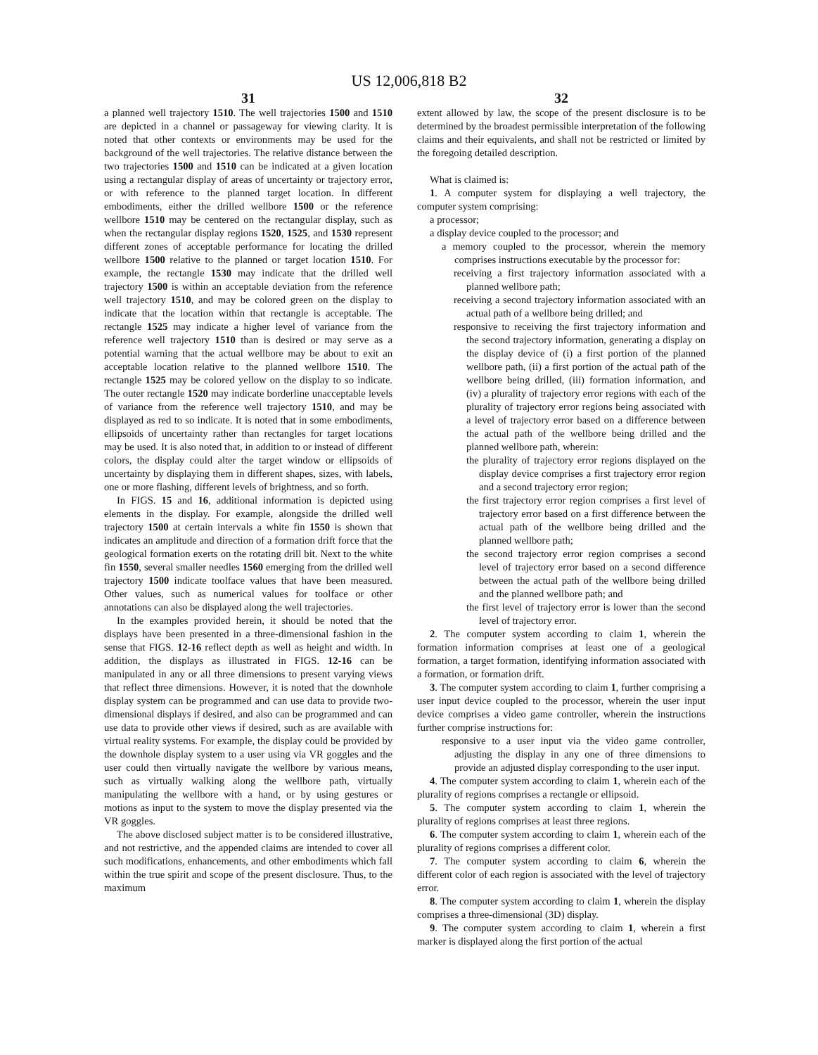US 12,006,818 B2
31
a planned well trajectory 1510. The well trajectories 1500 and 1510 are depicted in a channel or passageway for viewing clarity. It is noted that other contexts or environments may be used for the background of the well trajectories. The relative distance between the two trajectories 1500 and 1510 can be indicated at a given location using a rectangular display of areas of uncertainty or trajectory error, or with reference to the planned target location. In different embodiments, either the drilled wellbore 1500 or the reference wellbore 1510 may be centered on the rectangular display, such as when the rectangular display regions 1520, 1525, and 1530 represent different zones of acceptable performance for locating the drilled wellbore 1500 relative to the planned or target location 1510. For example, the rectangle 1530 may indicate that the drilled well trajectory 1500 is within an acceptable deviation from the reference well trajectory 1510, and may be colored green on the display to indicate that the location within that rectangle is acceptable. The rectangle 1525 may indicate a higher level of variance from the reference well trajectory 1510 than is desired or may serve as a potential warning that the actual wellbore may be about to exit an acceptable location relative to the planned wellbore 1510. The rectangle 1525 may be colored yellow on the display to so indicate. The outer rectangle 1520 may indicate borderline unacceptable levels of variance from the reference well trajectory 1510, and may be displayed as red to so indicate. It is noted that in some embodiments, ellipsoids of uncertainty rather than rectangles for target locations may be used. It is also noted that, in addition to or instead of different colors, the display could alter the target window or ellipsoids of uncertainty by displaying them in different shapes, sizes, with labels, one or more flashing, different levels of brightness, and so forth.
In FIGS. 15 and 16, additional information is depicted using elements in the display. For example, alongside the drilled well trajectory 1500 at certain intervals a white fin 1550 is shown that indicates an amplitude and direction of a formation drift force that the geological formation exerts on the rotating drill bit. Next to the white fin 1550, several smaller needles 1560 emerging from the drilled well trajectory 1500 indicate toolface values that have been measured. Other values, such as numerical values for toolface or other annotations can also be displayed along the well trajectories.
In the examples provided herein, it should be noted that the displays have been presented in a three-dimensional fashion in the sense that FIGS. 12-16 reflect depth as well as height and width. In addition, the displays as illustrated in FIGS. 12-16 can be manipulated in any or all three dimensions to present varying views that reflect three dimensions. However, it is noted that the downhole display system can be programmed and can use data to provide two-dimensional displays if desired, and also can be programmed and can use data to provide other views if desired, such as are available with virtual reality systems. For example, the display could be provided by the downhole display system to a user using via VR goggles and the user could then virtually navigate the wellbore by various means, such as virtually walking along the wellbore path, virtually manipulating the wellbore with a hand, or by using gestures or motions as input to the system to move the display presented via the VR goggles.
The above disclosed subject matter is to be considered illustrative, and not restrictive, and the appended claims are intended to cover all such modifications, enhancements, and other embodiments which fall within the true spirit and scope of the present disclosure. Thus, to the maximum
32
extent allowed by law, the scope of the present disclosure is to be determined by the broadest permissible interpretation of the following claims and their equivalents, and shall not be restricted or limited by the foregoing detailed description.
What is claimed is:
1. A computer system for displaying a well trajectory, the computer system comprising:
a processor;
a display device coupled to the processor; and
a memory coupled to the processor, wherein the memory comprises instructions executable by the processor for:
receiving a first trajectory information associated with a planned wellbore path;
receiving a second trajectory information associated with an actual path of a wellbore being drilled; and
responsive to receiving the first trajectory information and the second trajectory information, generating a display on the display device of (i) a first portion of the planned wellbore path, (ii) a first portion of the actual path of the wellbore being drilled, (iii) formation information, and (iv) a plurality of trajectory error regions with each of the plurality of trajectory error regions being associated with a level of trajectory error based on a difference between the actual path of the wellbore being drilled and the planned wellbore path, wherein:
the plurality of trajectory error regions displayed on the display device comprises a first trajectory error region and a second trajectory error region;
the first trajectory error region comprises a first level of trajectory error based on a first difference between the actual path of the wellbore being drilled and the planned wellbore path;
the second trajectory error region comprises a second level of trajectory error based on a second difference between the actual path of the wellbore being drilled and the planned wellbore path; and
the first level of trajectory error is lower than the second level of trajectory error.
2. The computer system according to claim 1, wherein the formation information comprises at least one of a geological formation, a target formation, identifying information associated with a formation, or formation drift.
3. The computer system according to claim 1, further comprising a user input device coupled to the processor, wherein the user input device comprises a video game controller, wherein the instructions further comprise instructions for:
responsive to a user input via the video game controller, adjusting the display in any one of three dimensions to provide an adjusted display corresponding to the user input.
4. The computer system according to claim 1, wherein each of the plurality of regions comprises a rectangle or ellipsoid.
5. The computer system according to claim 1, wherein the plurality of regions comprises at least three regions.
6. The computer system according to claim 1, wherein each of the plurality of regions comprises a different color.
7. The computer system according to claim 6, wherein the different color of each region is associated with the level of trajectory error.
8. The computer system according to claim 1, wherein the display comprises a three-dimensional (3D) display.
9. The computer system according to claim 1, wherein a first marker is displayed along the first portion of the actual